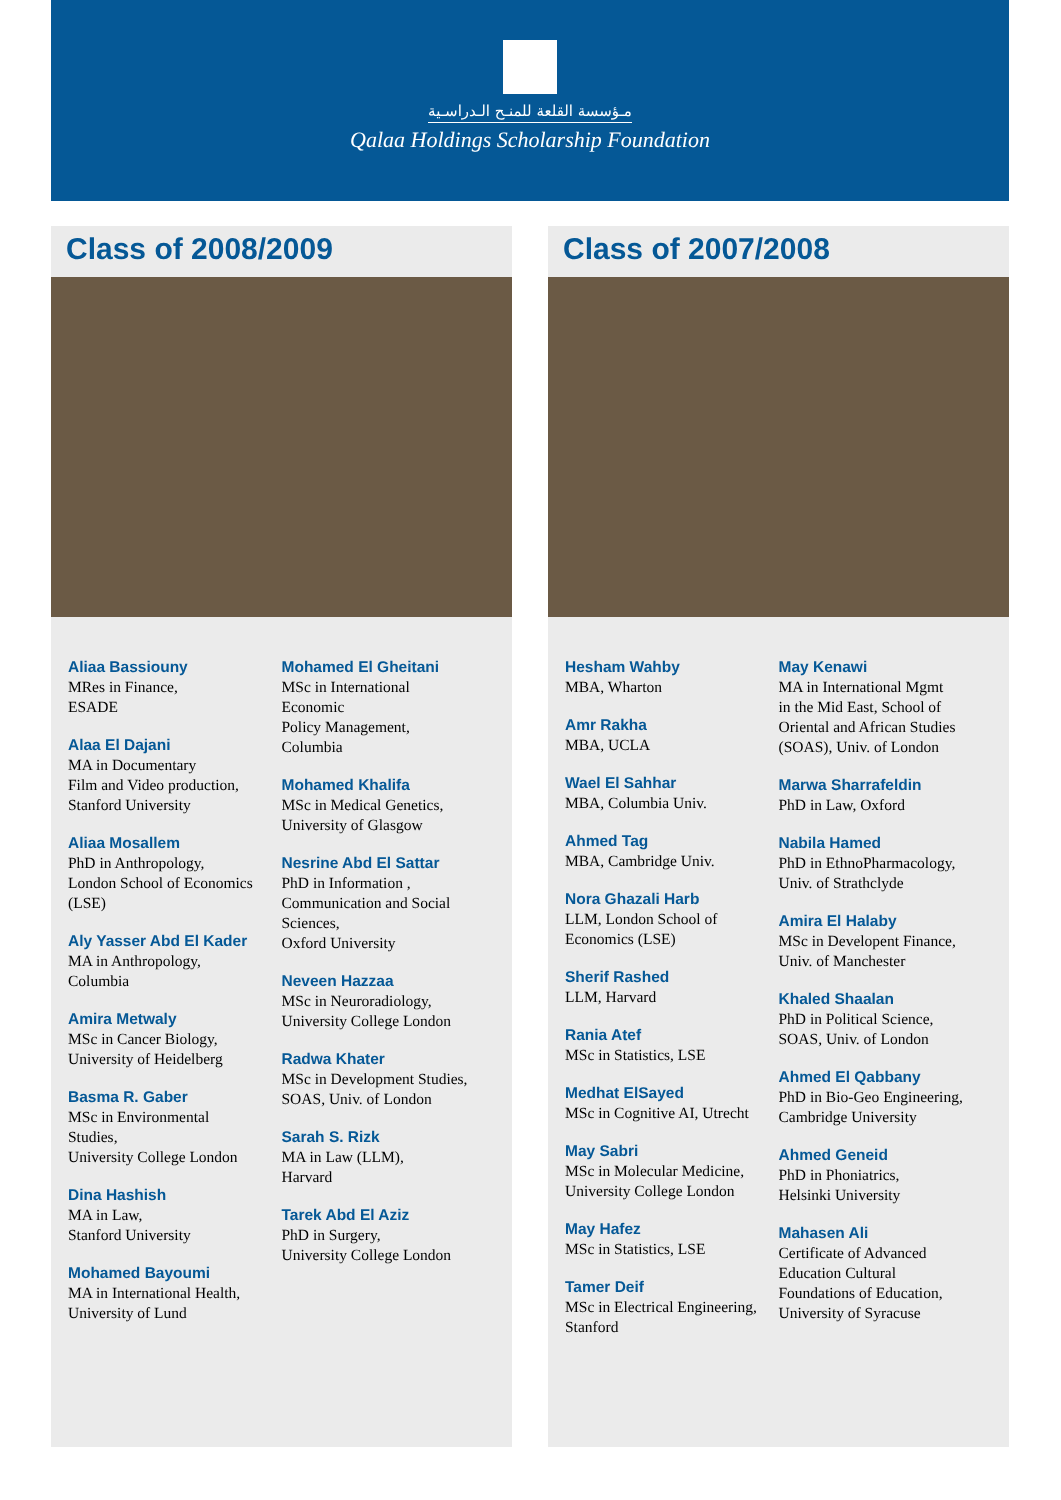مـؤسسة القلعة للمنـح الـدراسـية
Qalaa Holdings Scholarship Foundation
Class of 2008/2009
Aliaa Bassiouny
MRes in Finance,
ESADE
Alaa El Dajani
MA in Documentary
Film and Video production,
Stanford University
Aliaa Mosallem
PhD in Anthropology,
London School of Economics
(LSE)
Aly Yasser Abd El Kader
MA in Anthropology,
Columbia
Amira Metwaly
MSc in Cancer Biology,
University of Heidelberg
Basma R. Gaber
MSc in Environmental
Studies,
University College London
Dina Hashish
MA in Law,
Stanford University
Mohamed Bayoumi
MA in International Health,
University of Lund
Mohamed El Gheitani
MSc in International
Economic
Policy Management,
Columbia
Mohamed Khalifa
MSc in Medical Genetics,
University of Glasgow
Nesrine Abd El Sattar
PhD in Information ,
Communication and Social
Sciences,
Oxford University
Neveen Hazzaa
MSc in Neuroradiology,
University College London
Radwa Khater
MSc in Development Studies,
SOAS, Univ. of London
Sarah S. Rizk
MA in Law (LLM),
Harvard
Tarek Abd El Aziz
PhD in Surgery,
University College London
Class of 2007/2008
Hesham Wahby
MBA, Wharton
Amr Rakha
MBA, UCLA
Wael El Sahhar
MBA, Columbia Univ.
Ahmed Tag
MBA, Cambridge Univ.
Nora Ghazali Harb
LLM, London School of
Economics (LSE)
Sherif Rashed
LLM, Harvard
Rania Atef
MSc in Statistics, LSE
Medhat ElSayed
MSc in Cognitive AI, Utrecht
May Sabri
MSc in Molecular Medicine,
University College London
May Hafez
MSc in Statistics, LSE
Tamer Deif
MSc in Electrical Engineering,
Stanford
May Kenawi
MA in International Mgmt
in the Mid East, School of
Oriental and African Studies
(SOAS), Univ. of London
Marwa Sharrafeldin
PhD in Law, Oxford
Nabila Hamed
PhD in EthnoPharmacology,
Univ. of Strathclyde
Amira El Halaby
MSc in Developent Finance,
Univ. of Manchester
Khaled Shaalan
PhD in Political Science,
SOAS, Univ. of London
Ahmed El Qabbany
PhD in Bio-Geo Engineering,
Cambridge University
Ahmed Geneid
PhD in Phoniatrics,
Helsinki University
Mahasen Ali
Certificate of Advanced
Education Cultural
Foundations of Education,
University of Syracuse